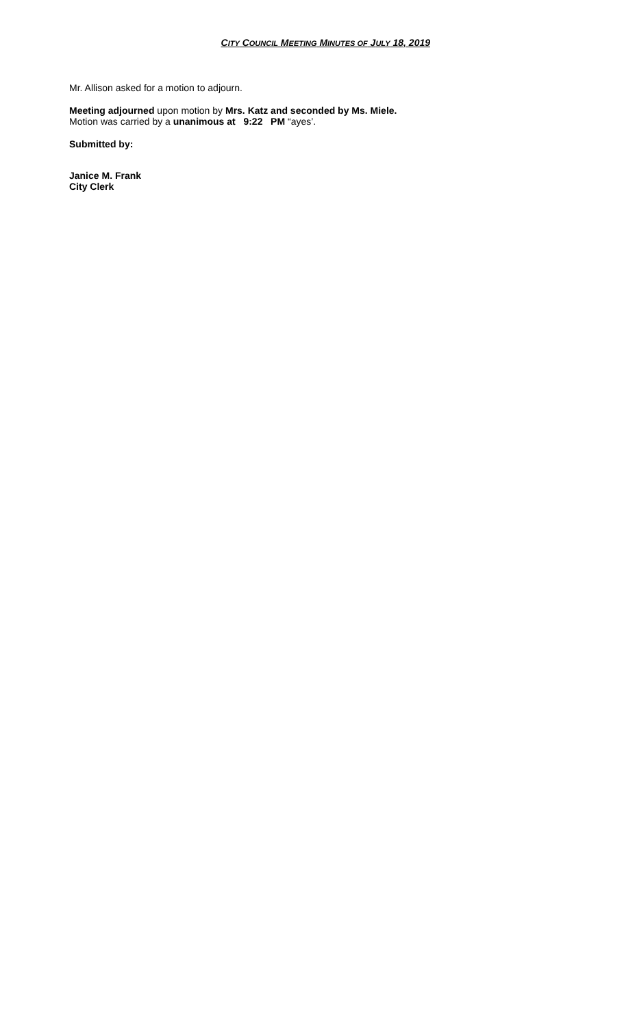CITY COUNCIL MEETING MINUTES OF JULY 18, 2019
Mr. Allison asked for a motion to adjourn.
Meeting adjourned upon motion by Mrs. Katz and seconded by Ms. Miele.
Motion was carried by a unanimous at 9:22 PM “ayes’.
Submitted by:
Janice M. Frank
City Clerk